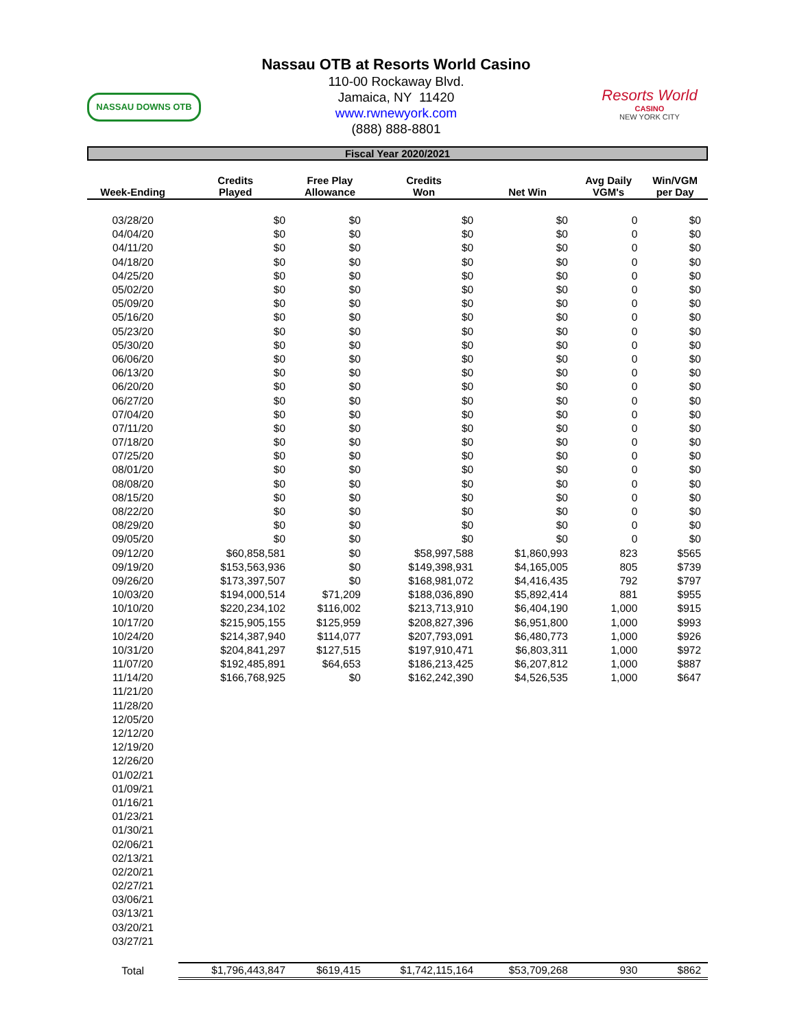NASSAU DOWNS OTB
Nassau OTB at Resorts World Casino
110-00 Rockaway Blvd.
Jamaica, NY 11420
www.rwnewyork.com
(888) 888-8801
Resorts World
CASINO
NEW YORK CITY
Fiscal Year 2020/2021
| Week-Ending | Credits Played | Free Play Allowance | Credits Won | Net Win | Avg Daily VGM's | Win/VGM per Day |
| --- | --- | --- | --- | --- | --- | --- |
| 03/28/20 | $0 | $0 | $0 | $0 | 0 | $0 |
| 04/04/20 | $0 | $0 | $0 | $0 | 0 | $0 |
| 04/11/20 | $0 | $0 | $0 | $0 | 0 | $0 |
| 04/18/20 | $0 | $0 | $0 | $0 | 0 | $0 |
| 04/25/20 | $0 | $0 | $0 | $0 | 0 | $0 |
| 05/02/20 | $0 | $0 | $0 | $0 | 0 | $0 |
| 05/09/20 | $0 | $0 | $0 | $0 | 0 | $0 |
| 05/16/20 | $0 | $0 | $0 | $0 | 0 | $0 |
| 05/23/20 | $0 | $0 | $0 | $0 | 0 | $0 |
| 05/30/20 | $0 | $0 | $0 | $0 | 0 | $0 |
| 06/06/20 | $0 | $0 | $0 | $0 | 0 | $0 |
| 06/13/20 | $0 | $0 | $0 | $0 | 0 | $0 |
| 06/20/20 | $0 | $0 | $0 | $0 | 0 | $0 |
| 06/27/20 | $0 | $0 | $0 | $0 | 0 | $0 |
| 07/04/20 | $0 | $0 | $0 | $0 | 0 | $0 |
| 07/11/20 | $0 | $0 | $0 | $0 | 0 | $0 |
| 07/18/20 | $0 | $0 | $0 | $0 | 0 | $0 |
| 07/25/20 | $0 | $0 | $0 | $0 | 0 | $0 |
| 08/01/20 | $0 | $0 | $0 | $0 | 0 | $0 |
| 08/08/20 | $0 | $0 | $0 | $0 | 0 | $0 |
| 08/15/20 | $0 | $0 | $0 | $0 | 0 | $0 |
| 08/22/20 | $0 | $0 | $0 | $0 | 0 | $0 |
| 08/29/20 | $0 | $0 | $0 | $0 | 0 | $0 |
| 09/05/20 | $0 | $0 | $0 | $0 | 0 | $0 |
| 09/12/20 | $60,858,581 | $0 | $58,997,588 | $1,860,993 | 823 | $565 |
| 09/19/20 | $153,563,936 | $0 | $149,398,931 | $4,165,005 | 805 | $739 |
| 09/26/20 | $173,397,507 | $0 | $168,981,072 | $4,416,435 | 792 | $797 |
| 10/03/20 | $194,000,514 | $71,209 | $188,036,890 | $5,892,414 | 881 | $955 |
| 10/10/20 | $220,234,102 | $116,002 | $213,713,910 | $6,404,190 | 1,000 | $915 |
| 10/17/20 | $215,905,155 | $125,959 | $208,827,396 | $6,951,800 | 1,000 | $993 |
| 10/24/20 | $214,387,940 | $114,077 | $207,793,091 | $6,480,773 | 1,000 | $926 |
| 10/31/20 | $204,841,297 | $127,515 | $197,910,471 | $6,803,311 | 1,000 | $972 |
| 11/07/20 | $192,485,891 | $64,653 | $186,213,425 | $6,207,812 | 1,000 | $887 |
| 11/14/20 | $166,768,925 | $0 | $162,242,390 | $4,526,535 | 1,000 | $647 |
| 11/21/20 | | | | | | |
| 11/28/20 | | | | | | |
| 12/05/20 | | | | | | |
| 12/12/20 | | | | | | |
| 12/19/20 | | | | | | |
| 12/26/20 | | | | | | |
| 01/02/21 | | | | | | |
| 01/09/21 | | | | | | |
| 01/16/21 | | | | | | |
| 01/23/21 | | | | | | |
| 01/30/21 | | | | | | |
| 02/06/21 | | | | | | |
| 02/13/21 | | | | | | |
| 02/20/21 | | | | | | |
| 02/27/21 | | | | | | |
| 03/06/21 | | | | | | |
| 03/13/21 | | | | | | |
| 03/20/21 | | | | | | |
| 03/27/21 | | | | | | |
| Total | $1,796,443,847 | $619,415 | $1,742,115,164 | $53,709,268 | 930 | $862 |